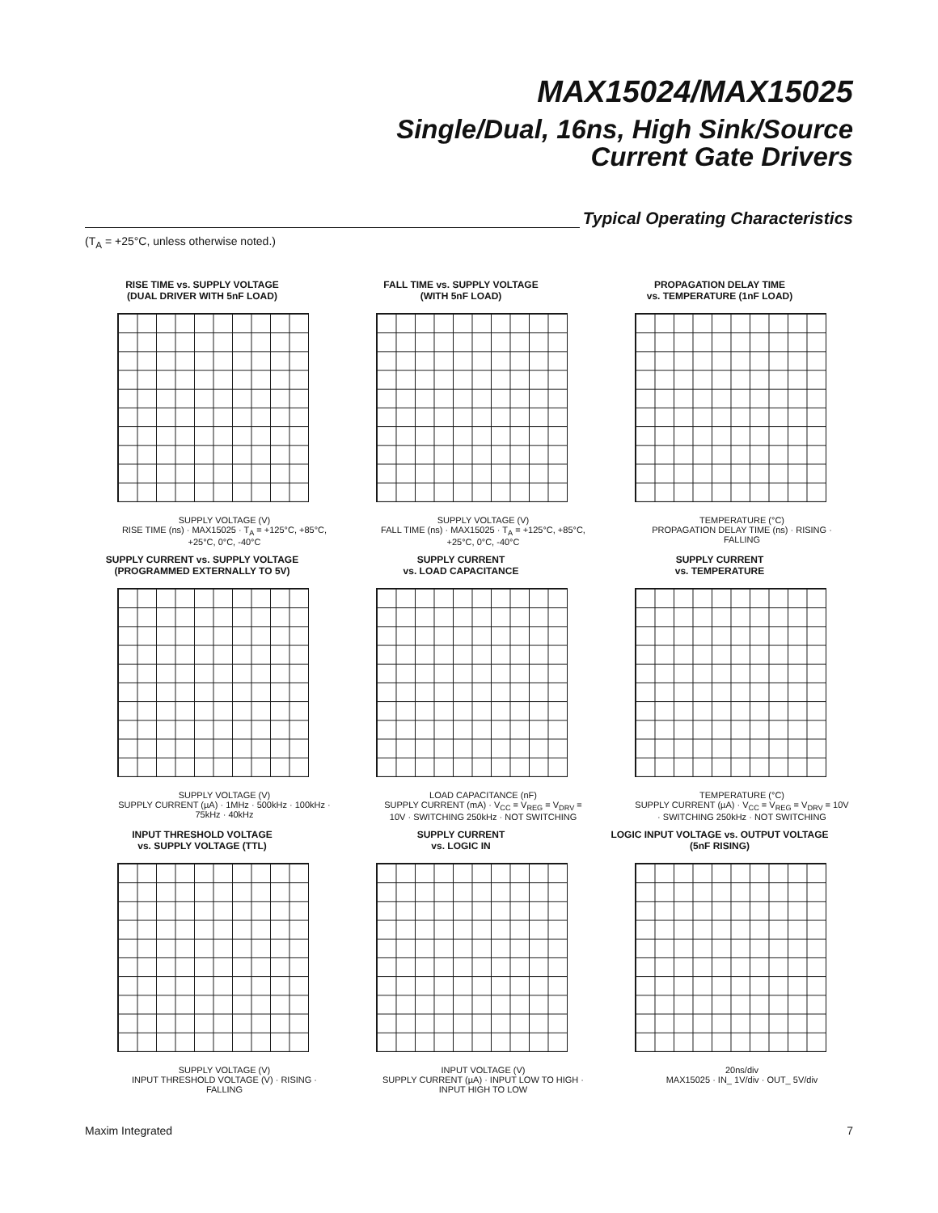MAX15024/MAX15025
Single/Dual, 16ns, High Sink/Source
Current Gate Drivers
Typical Operating Characteristics
(T<sub>A</sub> = +25°C, unless otherwise noted.)
RISE TIME vs. SUPPLY VOLTAGE
(DUAL DRIVER WITH 5nF LOAD)
SUPPLY VOLTAGE (V)
RISE TIME (ns) · MAX15025 · T<sub>A</sub> = +125°C, +85°C, +25°C, 0°C, -40°C
FALL TIME vs. SUPPLY VOLTAGE
(WITH 5nF LOAD)
SUPPLY VOLTAGE (V)
FALL TIME (ns) · MAX15025 · T<sub>A</sub> = +125°C, +85°C, +25°C, 0°C, -40°C
PROPAGATION DELAY TIME
vs. TEMPERATURE (1nF LOAD)
TEMPERATURE (°C)
PROPAGATION DELAY TIME (ns) · RISING · FALLING
SUPPLY CURRENT vs. SUPPLY VOLTAGE
(PROGRAMMED EXTERNALLY TO 5V)
SUPPLY VOLTAGE (V)
SUPPLY CURRENT (µA) · 1MHz · 500kHz · 100kHz · 75kHz · 40kHz
SUPPLY CURRENT
vs. LOAD CAPACITANCE
LOAD CAPACITANCE (nF)
SUPPLY CURRENT (mA) · V<sub>CC</sub> = V<sub>REG</sub> = V<sub>DRV</sub> = 10V · SWITCHING 250kHz · NOT SWITCHING
SUPPLY CURRENT
vs. TEMPERATURE
TEMPERATURE (°C)
SUPPLY CURRENT (µA) · V<sub>CC</sub> = V<sub>REG</sub> = V<sub>DRV</sub> = 10V · SWITCHING 250kHz · NOT SWITCHING
INPUT THRESHOLD VOLTAGE
vs. SUPPLY VOLTAGE (TTL)
SUPPLY VOLTAGE (V)
INPUT THRESHOLD VOLTAGE (V) · RISING · FALLING
SUPPLY CURRENT
vs. LOGIC IN
INPUT VOLTAGE (V)
SUPPLY CURRENT (µA) · INPUT LOW TO HIGH · INPUT HIGH TO LOW
LOGIC INPUT VOLTAGE vs. OUTPUT VOLTAGE
(5nF RISING)
20ns/div
MAX15025 · IN_ 1V/div · OUT_ 5V/div
Maxim Integrated 7